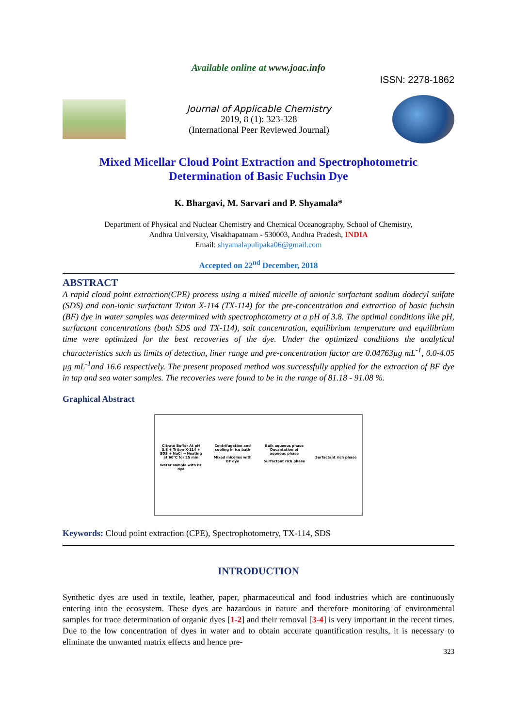Available online at www.joac.info
ISSN: 2278-1862
Journal of Applicable Chemistry
2019, 8 (1): 323-328
(International Peer Reviewed Journal)
Mixed Micellar Cloud Point Extraction and Spectrophotometric
Determination of Basic Fuchsin Dye
K. Bhargavi, M. Sarvari and P. Shyamala*
Department of Physical and Nuclear Chemistry and Chemical Oceanography, School of Chemistry,
Andhra University, Visakhapatnam - 530003, Andhra Pradesh, INDIA
Email: shyamalapulipaka06@gmail.com
Accepted on 22<sup>nd</sup> December, 2018
ABSTRACT
A rapid cloud point extraction(CPE) process using a mixed micelle of anionic surfactant sodium dodecyl sulfate (SDS) and non-ionic surfactant Triton X-114 (TX-114) for the pre-concentration and extraction of basic fuchsin (BF) dye in water samples was determined with spectrophotometry at a pH of 3.8. The optimal conditions like pH, surfactant concentrations (both SDS and TX-114), salt concentration, equilibrium temperature and equilibrium time were optimized for the best recoveries of the dye. Under the optimized conditions the analytical characteristics such as limits of detection, liner range and pre-concentration factor are 0.04763µg mL<sup>-1</sup>, 0.0-4.05 µg mL<sup>-1</sup>and 16.6 respectively. The present proposed method was successfully applied for the extraction of BF dye in tap and sea water samples. The recoveries were found to be in the range of 81.18 - 91.08 %.
Graphical Abstract
Citrate Buffer At pH 3.8 + Triton X-114 + SDS + NaCl → Heating at 60°C for 25 min
Water sample with BF dye
Centrifugation and cooling in ice bath
Mixed micelles with BF dye
Bulk aqueous phase
Decantation of aqueous phase
Surfactant rich phase
Surfactant rich phase
Keywords: Cloud point extraction (CPE), Spectrophotometry, TX-114, SDS
INTRODUCTION
Synthetic dyes are used in textile, leather, paper, pharmaceutical and food industries which are continuously entering into the ecosystem. These dyes are hazardous in nature and therefore monitoring of environmental samples for trace determination of organic dyes [1-2] and their removal [3-4] is very important in the recent times. Due to the low concentration of dyes in water and to obtain accurate quantification results, it is necessary to eliminate the unwanted matrix effects and hence pre-
323